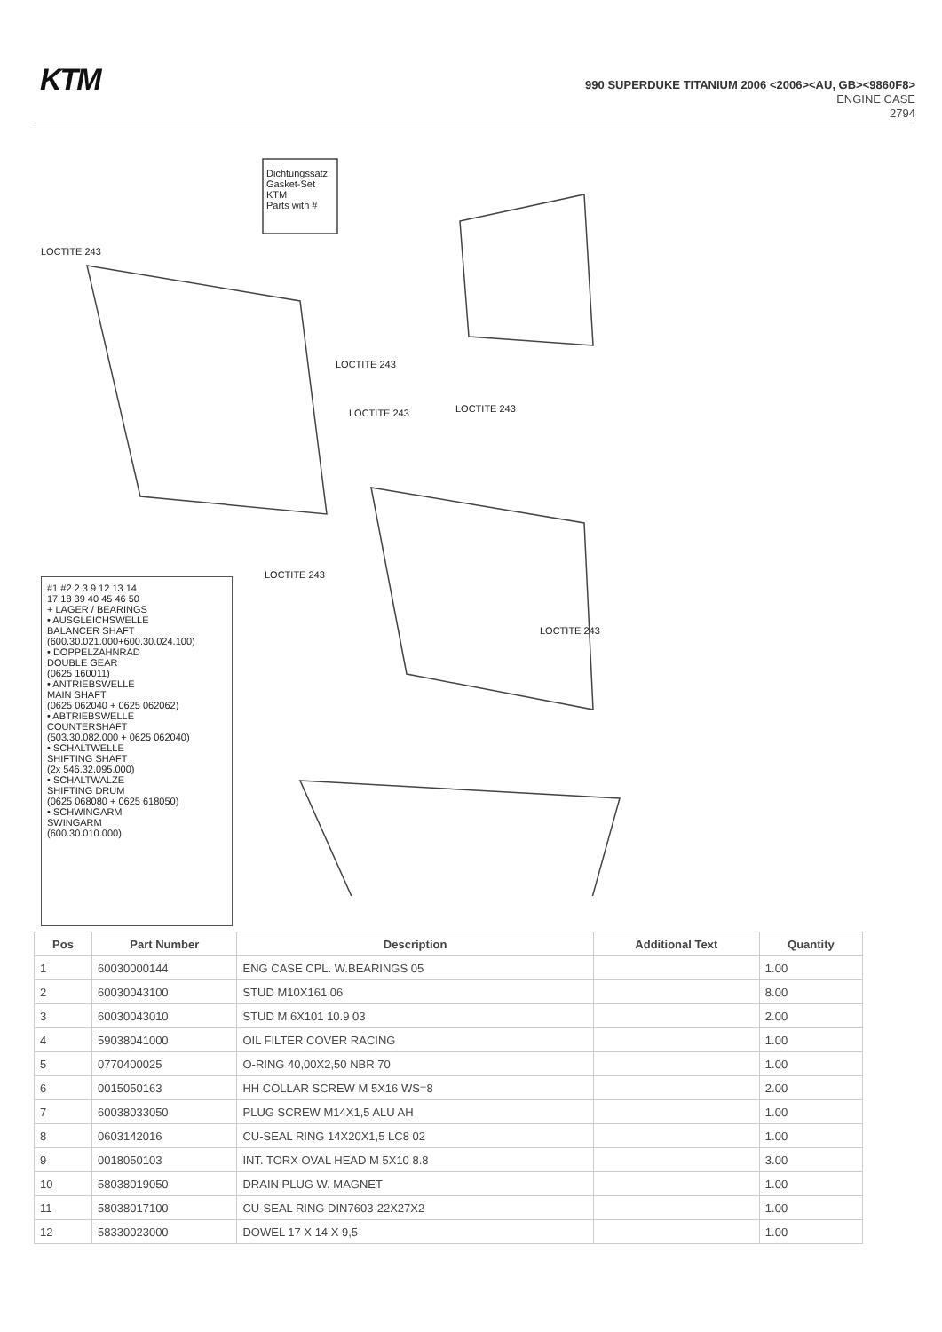KTM
990 SUPERDUKE TITANIUM 2006 <2006><AU, GB><9860F8>
ENGINE CASE
2794
Dichtungssatz
Gasket-Set
KTM
Parts with #
LOCTITE 243
LOCTITE 243
LOCTITE 243 LOCTITE 243
LOCTITE 243
LOCTITE 243
#1 #2 2 3 9 12 13 14
17 18 39 40 45 46 50
+ LAGER / BEARINGS
• AUSGLEICHSWELLE
BALANCER SHAFT
(600.30.021.000+600.30.024.100)
• DOPPELZAHNRAD
DOUBLE GEAR
(0625 160011)
• ANTRIEBSWELLE
MAIN SHAFT
(0625 062040 + 0625 062062)
• ABTRIEBSWELLE
COUNTERSHAFT
(503.30.082.000 + 0625 062040)
• SCHALTWELLE
SHIFTING SHAFT
(2x 546.32.095.000)
• SCHALTWALZE
SHIFTING DRUM
(0625 068080 + 0625 618050)
• SCHWINGARM
SWINGARM
(600.30.010.000)
| Pos | Part Number | Description | Additional Text | Quantity |
| --- | --- | --- | --- | --- |
| 1 | 60030000144 | ENG CASE CPL. W.BEARINGS 05 | | 1.00 |
| 2 | 60030043100 | STUD M10X161 06 | | 8.00 |
| 3 | 60030043010 | STUD M 6X101 10.9 03 | | 2.00 |
| 4 | 59038041000 | OIL FILTER COVER RACING | | 1.00 |
| 5 | 0770400025 | O-RING 40,00X2,50 NBR 70 | | 1.00 |
| 6 | 0015050163 | HH COLLAR SCREW M 5X16 WS=8 | | 2.00 |
| 7 | 60038033050 | PLUG SCREW M14X1,5 ALU AH | | 1.00 |
| 8 | 0603142016 | CU-SEAL RING 14X20X1,5 LC8 02 | | 1.00 |
| 9 | 0018050103 | INT. TORX OVAL HEAD M 5X10 8.8 | | 3.00 |
| 10 | 58038019050 | DRAIN PLUG W. MAGNET | | 1.00 |
| 11 | 58038017100 | CU-SEAL RING DIN7603-22X27X2 | | 1.00 |
| 12 | 58330023000 | DOWEL 17 X 14 X 9,5 | | 1.00 |